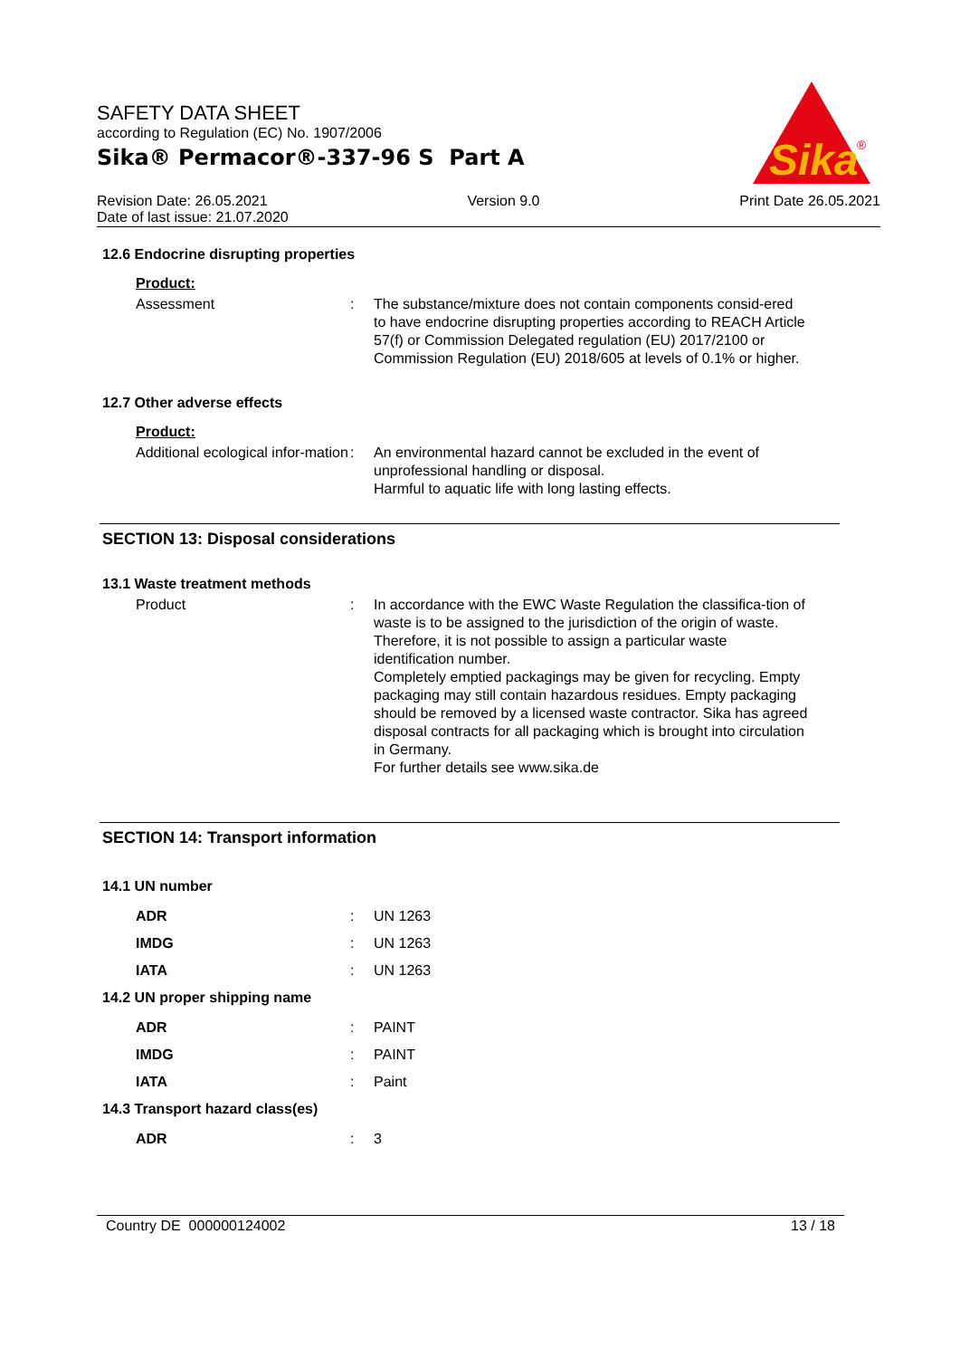SAFETY DATA SHEET
according to Regulation (EC) No. 1907/2006
Sika® Permacor®-337-96 S Part A
Sika
®
Revision Date: 26.05.2021 Version 9.0 Print Date 26.05.2021
Date of last issue: 21.07.2020
12.6 Endocrine disrupting properties
Product:
Assessment : The substance/mixture does not contain components consid-ered to have endocrine disrupting properties according to REACH Article 57(f) or Commission Delegated regulation (EU) 2017/2100 or Commission Regulation (EU) 2018/605 at levels of 0.1% or higher.
12.7 Other adverse effects
Product:
Additional ecological infor-mation
: An environmental hazard cannot be excluded in the event of unprofessional handling or disposal.
Harmful to aquatic life with long lasting effects.
SECTION 13: Disposal considerations
13.1 Waste treatment methods
Product : In accordance with the EWC Waste Regulation the classifica-tion of waste is to be assigned to the jurisdiction of the origin of waste. Therefore, it is not possible to assign a particular waste identification number.
Completely emptied packagings may be given for recycling. Empty packaging may still contain hazardous residues. Empty packaging should be removed by a licensed waste contractor. Sika has agreed disposal contracts for all packaging which is brought into circulation in Germany.
For further details see www.sika.de
SECTION 14: Transport information
14.1 UN number
ADR : UN 1263
IMDG : UN 1263
IATA : UN 1263
14.2 UN proper shipping name
ADR : PAINT
IMDG : PAINT
IATA : Paint
14.3 Transport hazard class(es)
ADR : 3
Country DE 000000124002 13 / 18